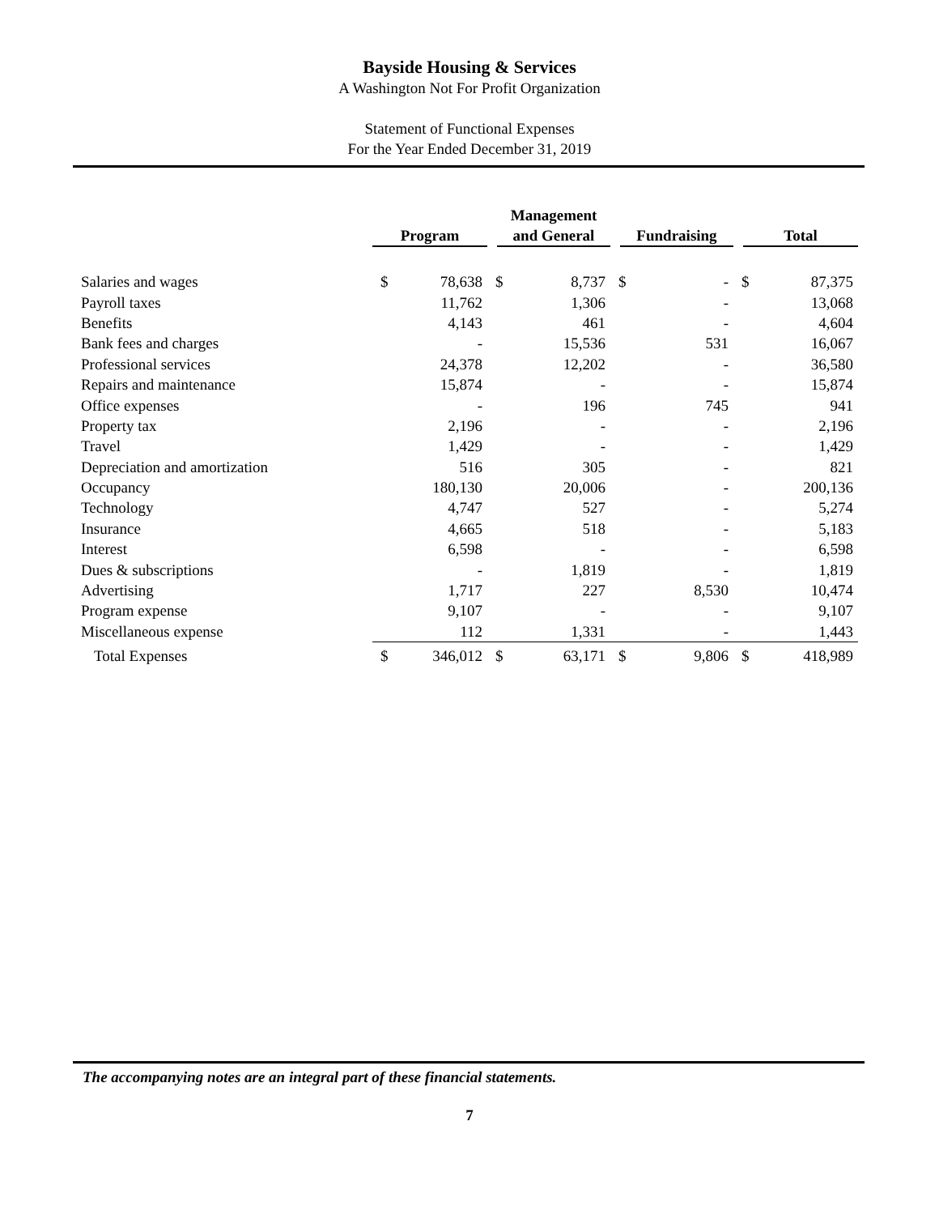Bayside Housing & Services
A Washington Not For Profit Organization
Statement of Functional Expenses
For the Year Ended December 31, 2019
| | Program | | Management and General | | Fundraising | | Total | |
| --- | --- | --- | --- | --- | --- | --- | --- | --- |
| Salaries and wages | $ | 78,638 | $ | 8,737 | $ | - | $ | 87,375 |
| Payroll taxes | | 11,762 | | 1,306 | | - | | 13,068 |
| Benefits | | 4,143 | | 461 | | - | | 4,604 |
| Bank fees and charges | | - | | 15,536 | | 531 | | 16,067 |
| Professional services | | 24,378 | | 12,202 | | - | | 36,580 |
| Repairs and maintenance | | 15,874 | | - | | - | | 15,874 |
| Office expenses | | - | | 196 | | 745 | | 941 |
| Property tax | | 2,196 | | - | | - | | 2,196 |
| Travel | | 1,429 | | - | | - | | 1,429 |
| Depreciation and amortization | | 516 | | 305 | | - | | 821 |
| Occupancy | | 180,130 | | 20,006 | | - | | 200,136 |
| Technology | | 4,747 | | 527 | | - | | 5,274 |
| Insurance | | 4,665 | | 518 | | - | | 5,183 |
| Interest | | 6,598 | | - | | - | | 6,598 |
| Dues & subscriptions | | - | | 1,819 | | - | | 1,819 |
| Advertising | | 1,717 | | 227 | | 8,530 | | 10,474 |
| Program expense | | 9,107 | | - | | - | | 9,107 |
| Miscellaneous expense | | 112 | | 1,331 | | - | | 1,443 |
| Total Expenses | $ | 346,012 | $ | 63,171 | $ | 9,806 | $ | 418,989 |
The accompanying notes are an integral part of these financial statements.
7